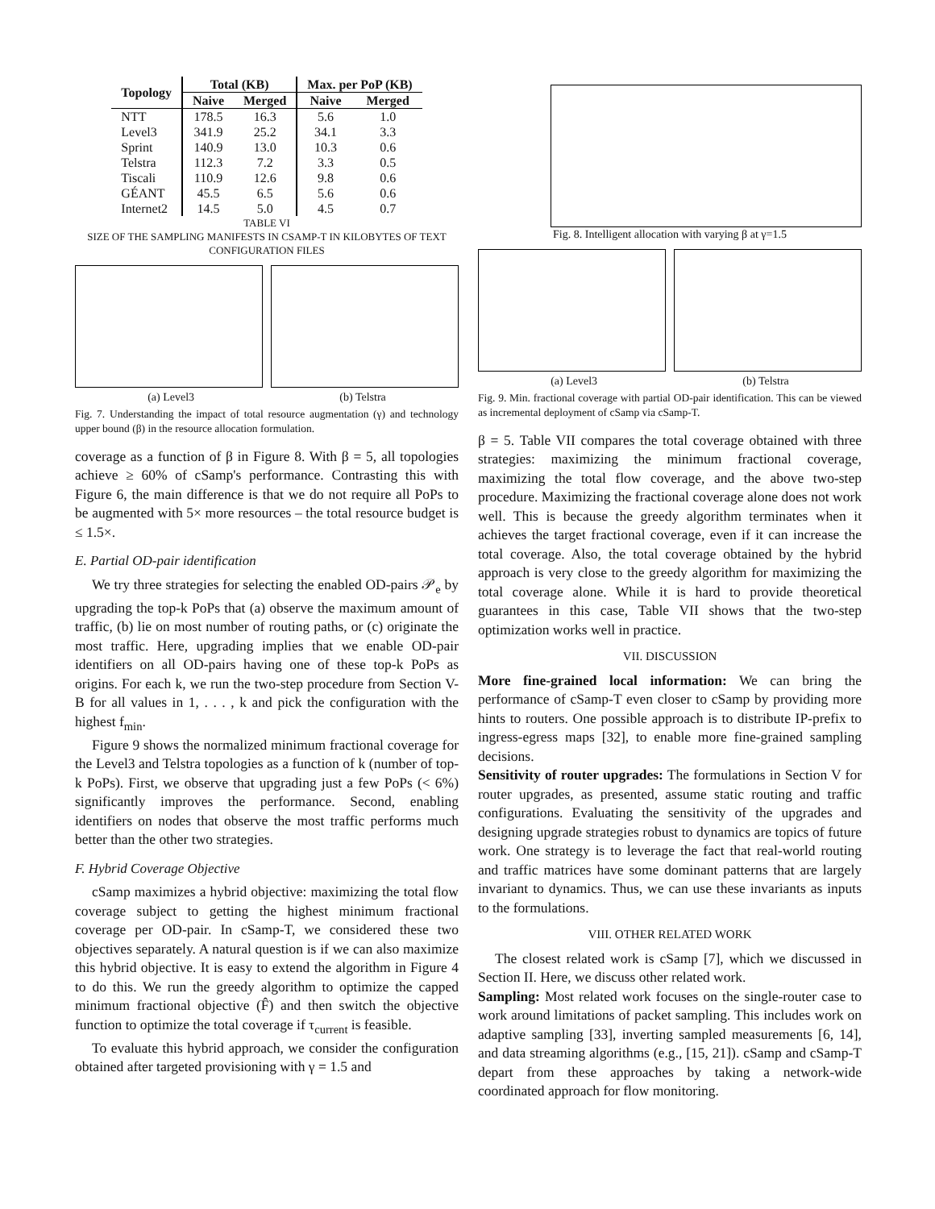| Topology | Total (KB) | | Max. per PoP (KB) | |
| --- | --- | --- | --- | --- |
| | Naive | Merged | Naive | Merged |
| NTT | 178.5 | 16.3 | 5.6 | 1.0 |
| Level3 | 341.9 | 25.2 | 34.1 | 3.3 |
| Sprint | 140.9 | 13.0 | 10.3 | 0.6 |
| Telstra | 112.3 | 7.2 | 3.3 | 0.5 |
| Tiscali | 110.9 | 12.6 | 9.8 | 0.6 |
| GÉANT | 45.5 | 6.5 | 5.6 | 0.6 |
| Internet2 | 14.5 | 5.0 | 4.5 | 0.7 |
TABLE VI
SIZE OF THE SAMPLING MANIFESTS IN CSAMP-T IN KILOBYTES OF TEXT CONFIGURATION FILES
(a) Level3 (b) Telstra
Fig. 7. Understanding the impact of total resource augmentation (γ) and technology upper bound (β) in the resource allocation formulation.
coverage as a function of β in Figure 8. With β = 5, all topologies achieve ≥ 60% of cSamp's performance. Contrasting this with Figure 6, the main difference is that we do not require all PoPs to be augmented with 5× more resources – the total resource budget is ≤ 1.5×.
E. Partial OD-pair identification
We try three strategies for selecting the enabled OD-pairs 𝒫<sub>e</sub> by upgrading the top-k PoPs that (a) observe the maximum amount of traffic, (b) lie on most number of routing paths, or (c) originate the most traffic. Here, upgrading implies that we enable OD-pair identifiers on all OD-pairs having one of these top-k PoPs as origins. For each k, we run the two-step procedure from Section V-B for all values in 1, . . . , k and pick the configuration with the highest f<sub>min</sub>.
Figure 9 shows the normalized minimum fractional coverage for the Level3 and Telstra topologies as a function of k (number of top-k PoPs). First, we observe that upgrading just a few PoPs (< 6%) significantly improves the performance. Second, enabling identifiers on nodes that observe the most traffic performs much better than the other two strategies.
F. Hybrid Coverage Objective
cSamp maximizes a hybrid objective: maximizing the total flow coverage subject to getting the highest minimum fractional coverage per OD-pair. In cSamp-T, we considered these two objectives separately. A natural question is if we can also maximize this hybrid objective. It is easy to extend the algorithm in Figure 4 to do this. We run the greedy algorithm to optimize the capped minimum fractional objective (F̂) and then switch the objective function to optimize the total coverage if τ<sub>current</sub> is feasible.
To evaluate this hybrid approach, we consider the configuration obtained after targeted provisioning with γ = 1.5 and
Fig. 8. Intelligent allocation with varying β at γ=1.5
(a) Level3 (b) Telstra
Fig. 9. Min. fractional coverage with partial OD-pair identification. This can be viewed as incremental deployment of cSamp via cSamp-T.
β = 5. Table VII compares the total coverage obtained with three strategies: maximizing the minimum fractional coverage, maximizing the total flow coverage, and the above two-step procedure. Maximizing the fractional coverage alone does not work well. This is because the greedy algorithm terminates when it achieves the target fractional coverage, even if it can increase the total coverage. Also, the total coverage obtained by the hybrid approach is very close to the greedy algorithm for maximizing the total coverage alone. While it is hard to provide theoretical guarantees in this case, Table VII shows that the two-step optimization works well in practice.
VII. DISCUSSION
More fine-grained local information: We can bring the performance of cSamp-T even closer to cSamp by providing more hints to routers. One possible approach is to distribute IP-prefix to ingress-egress maps [32], to enable more fine-grained sampling decisions.
Sensitivity of router upgrades: The formulations in Section V for router upgrades, as presented, assume static routing and traffic configurations. Evaluating the sensitivity of the upgrades and designing upgrade strategies robust to dynamics are topics of future work. One strategy is to leverage the fact that real-world routing and traffic matrices have some dominant patterns that are largely invariant to dynamics. Thus, we can use these invariants as inputs to the formulations.
VIII. OTHER RELATED WORK
The closest related work is cSamp [7], which we discussed in Section II. Here, we discuss other related work.
Sampling: Most related work focuses on the single-router case to work around limitations of packet sampling. This includes work on adaptive sampling [33], inverting sampled measurements [6, 14], and data streaming algorithms (e.g., [15, 21]). cSamp and cSamp-T depart from these approaches by taking a network-wide coordinated approach for flow monitoring.